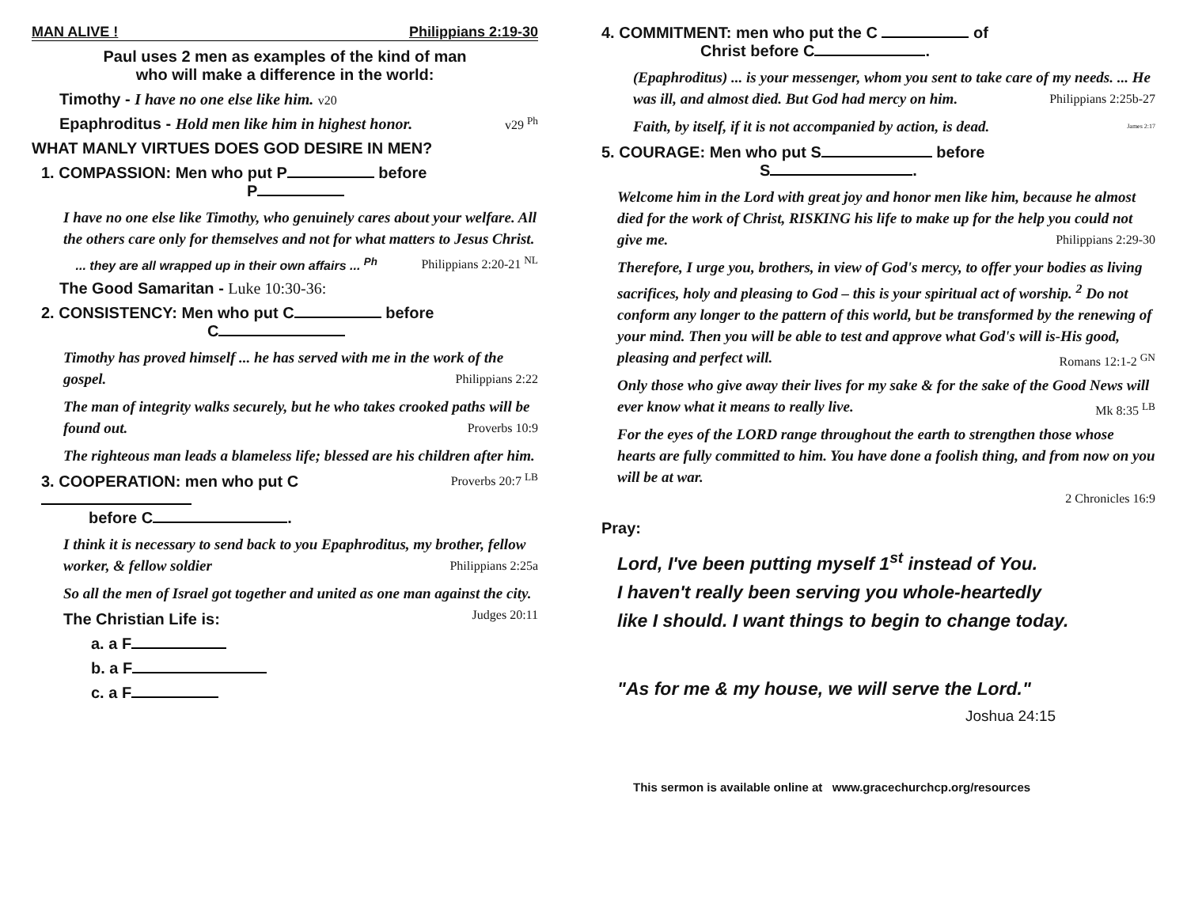MAN ALIVE ! Philippians 2:19-30
Paul uses 2 men as examples of the kind of man
who will make a difference in the world:
Timothy - I have no one else like him. v20
Epaphroditus - Hold men like him in highest honor. v29 <sup>Ph</sup>
WHAT MANLY VIRTUES DOES GOD DESIRE IN MEN?
1. COMPASSION: Men who put P before
P
I have no one else like Timothy, who genuinely cares about your welfare. All the others care only for themselves and not for what matters to Jesus Christ. Philippians 2:20-21 <sup>NL</sup>
... they are all wrapped up in their own affairs ... <sup>Ph</sup>
The Good Samaritan - Luke 10:30-36:
2. CONSISTENCY: Men who put C before
C
Timothy has proved himself ... he has served with me in the work of the gospel. Philippians 2:22
The man of integrity walks securely, but he who takes crooked paths will be found out. Proverbs 10:9
The righteous man leads a blameless life; blessed are his children after him. Proverbs 20:7 <sup>LB</sup>
3. COOPERATION: men who put C
before C .
I think it is necessary to send back to you Epaphroditus, my brother, fellow worker, & fellow soldier Philippians 2:25a
So all the men of Israel got together and united as one man against the city. Judges 20:11
The Christian Life is:
a. a F
b. a F
c. a F
4. COMMITMENT: men who put the C of
Christ before C .
(Epaphroditus) ... is your messenger, whom you sent to take care of my needs. ... He was ill, and almost died. But God had mercy on him. Philippians 2:25b-27
Faith, by itself, if it is not accompanied by action, is dead. James 2:17
5. COURAGE: Men who put S before
S .
Welcome him in the Lord with great joy and honor men like him, because he almost died for the work of Christ, RISKING his life to make up for the help you could not give me. Philippians 2:29-30
Therefore, I urge you, brothers, in view of God's mercy, to offer your bodies as living sacrifices, holy and pleasing to God – this is your spiritual act of worship. <sup>2</sup> Do not conform any longer to the pattern of this world, but be transformed by the renewing of your mind. Then you will be able to test and approve what God's will is-His good, pleasing and perfect will. Romans 12:1-2 <sup>GN</sup>
Only those who give away their lives for my sake & for the sake of the Good News will ever know what it means to really live. Mk 8:35 <sup>LB</sup>
For the eyes of the LORD range throughout the earth to strengthen those whose hearts are fully committed to him. You have done a foolish thing, and from now on you will be at war.
2 Chronicles 16:9
Pray:
Lord, I've been putting myself 1<sup>st</sup> instead of You.
I haven't really been serving you whole-heartedly
like I should. I want things to begin to change today.
"As for me & my house, we will serve the Lord."
Joshua 24:15
This sermon is available online at www.gracechurchcp.org/resources